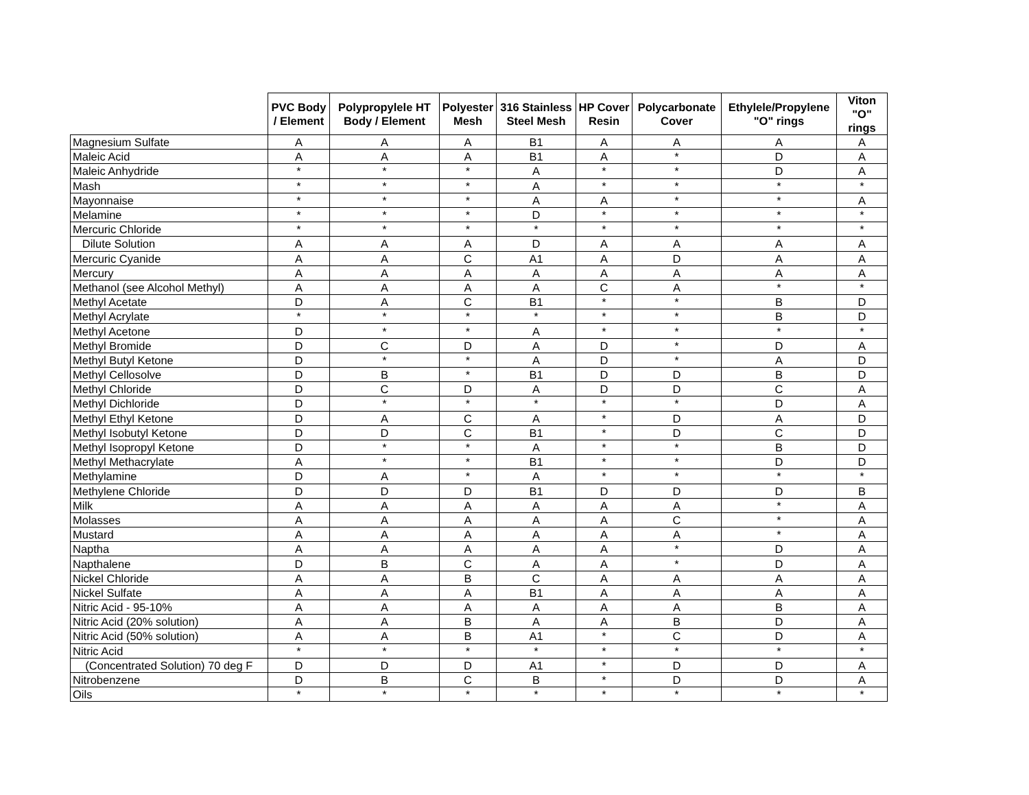| | PVC Body / Element | Polypropylele HT Body / Element | Polyester Mesh | 316 Stainless Steel Mesh | HP Cover Resin | Polycarbonate Cover | Ethylele/Propylene "O" rings | Viton "O" rings |
| --- | --- | --- | --- | --- | --- | --- | --- | --- |
| Magnesium Sulfate | A | A | A | B1 | A | A | A | A |
| Maleic Acid | A | A | A | B1 | A | * | D | A |
| Maleic Anhydride | * | * | * | A | * | * | D | A |
| Mash | * | * | * | A | * | * | * | * |
| Mayonnaise | * | * | * | A | A | * | * | A |
| Melamine | * | * | * | D | * | * | * | * |
| Mercuric Chloride | * | * | * | * | * | * | * | * |
| Dilute Solution | A | A | A | D | A | A | A | A |
| Mercuric Cyanide | A | A | C | A1 | A | D | A | A |
| Mercury | A | A | A | A | A | A | A | A |
| Methanol (see Alcohol Methyl) | A | A | A | A | C | A | * | * |
| Methyl Acetate | D | A | C | B1 | * | * | B | D |
| Methyl Acrylate | * | * | * | * | * | * | B | D |
| Methyl Acetone | D | * | * | A | * | * | * | * |
| Methyl Bromide | D | C | D | A | D | * | D | A |
| Methyl Butyl Ketone | D | * | * | A | D | * | A | D |
| Methyl Cellosolve | D | B | * | B1 | D | D | B | D |
| Methyl Chloride | D | C | D | A | D | D | C | A |
| Methyl Dichloride | D | * | * | * | * | * | D | A |
| Methyl Ethyl Ketone | D | A | C | A | * | D | A | D |
| Methyl Isobutyl Ketone | D | D | C | B1 | * | D | C | D |
| Methyl Isopropyl Ketone | D | * | * | A | * | * | B | D |
| Methyl Methacrylate | A | * | * | B1 | * | * | D | D |
| Methylamine | D | A | * | A | * | * | * | * |
| Methylene Chloride | D | D | D | B1 | D | D | D | B |
| Milk | A | A | A | A | A | A | * | A |
| Molasses | A | A | A | A | A | C | * | A |
| Mustard | A | A | A | A | A | A | * | A |
| Naptha | A | A | A | A | A | * | D | A |
| Napthalene | D | B | C | A | A | * | D | A |
| Nickel Chloride | A | A | B | C | A | A | A | A |
| Nickel Sulfate | A | A | A | B1 | A | A | A | A |
| Nitric Acid - 95-10% | A | A | A | A | A | A | B | A |
| Nitric Acid (20% solution) | A | A | B | A | A | B | D | A |
| Nitric Acid (50% solution) | A | A | B | A1 | * | C | D | A |
| Nitric Acid | * | * | * | * | * | * | * | * |
| (Concentrated Solution) 70 deg F | D | D | D | A1 | * | D | D | A |
| Nitrobenzene | D | B | C | B | * | D | D | A |
| Oils | * | * | * | * | * | * | * | * |